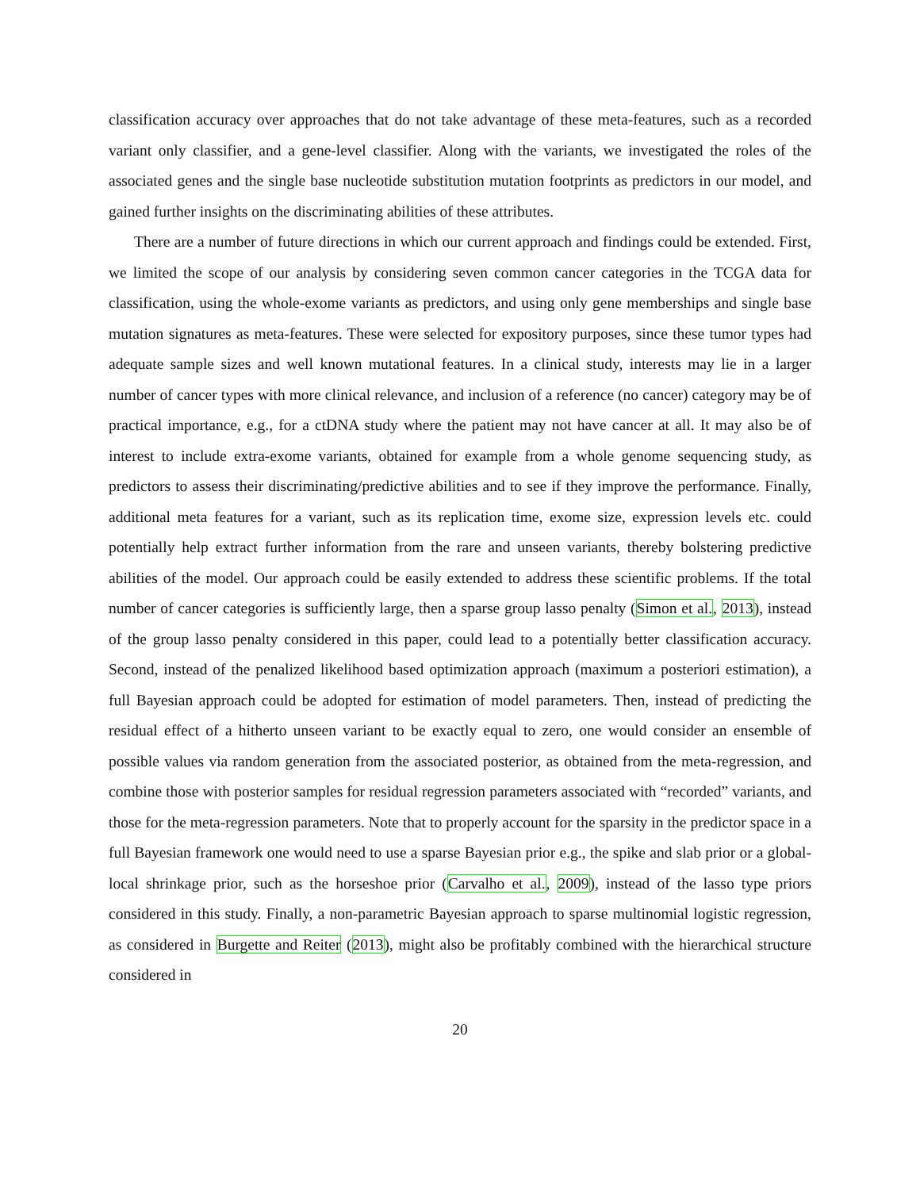classification accuracy over approaches that do not take advantage of these meta-features, such as a recorded variant only classifier, and a gene-level classifier. Along with the variants, we investigated the roles of the associated genes and the single base nucleotide substitution mutation footprints as predictors in our model, and gained further insights on the discriminating abilities of these attributes.
There are a number of future directions in which our current approach and findings could be extended. First, we limited the scope of our analysis by considering seven common cancer categories in the TCGA data for classification, using the whole-exome variants as predictors, and using only gene memberships and single base mutation signatures as meta-features. These were selected for expository purposes, since these tumor types had adequate sample sizes and well known mutational features. In a clinical study, interests may lie in a larger number of cancer types with more clinical relevance, and inclusion of a reference (no cancer) category may be of practical importance, e.g., for a ctDNA study where the patient may not have cancer at all. It may also be of interest to include extra-exome variants, obtained for example from a whole genome sequencing study, as predictors to assess their discriminating/predictive abilities and to see if they improve the performance. Finally, additional meta features for a variant, such as its replication time, exome size, expression levels etc. could potentially help extract further information from the rare and unseen variants, thereby bolstering predictive abilities of the model. Our approach could be easily extended to address these scientific problems. If the total number of cancer categories is sufficiently large, then a sparse group lasso penalty (Simon et al., 2013), instead of the group lasso penalty considered in this paper, could lead to a potentially better classification accuracy. Second, instead of the penalized likelihood based optimization approach (maximum a posteriori estimation), a full Bayesian approach could be adopted for estimation of model parameters. Then, instead of predicting the residual effect of a hitherto unseen variant to be exactly equal to zero, one would consider an ensemble of possible values via random generation from the associated posterior, as obtained from the meta-regression, and combine those with posterior samples for residual regression parameters associated with “recorded” variants, and those for the meta-regression parameters. Note that to properly account for the sparsity in the predictor space in a full Bayesian framework one would need to use a sparse Bayesian prior e.g., the spike and slab prior or a global-local shrinkage prior, such as the horseshoe prior (Carvalho et al., 2009), instead of the lasso type priors considered in this study. Finally, a non-parametric Bayesian approach to sparse multinomial logistic regression, as considered in Burgette and Reiter (2013), might also be profitably combined with the hierarchical structure considered in
20